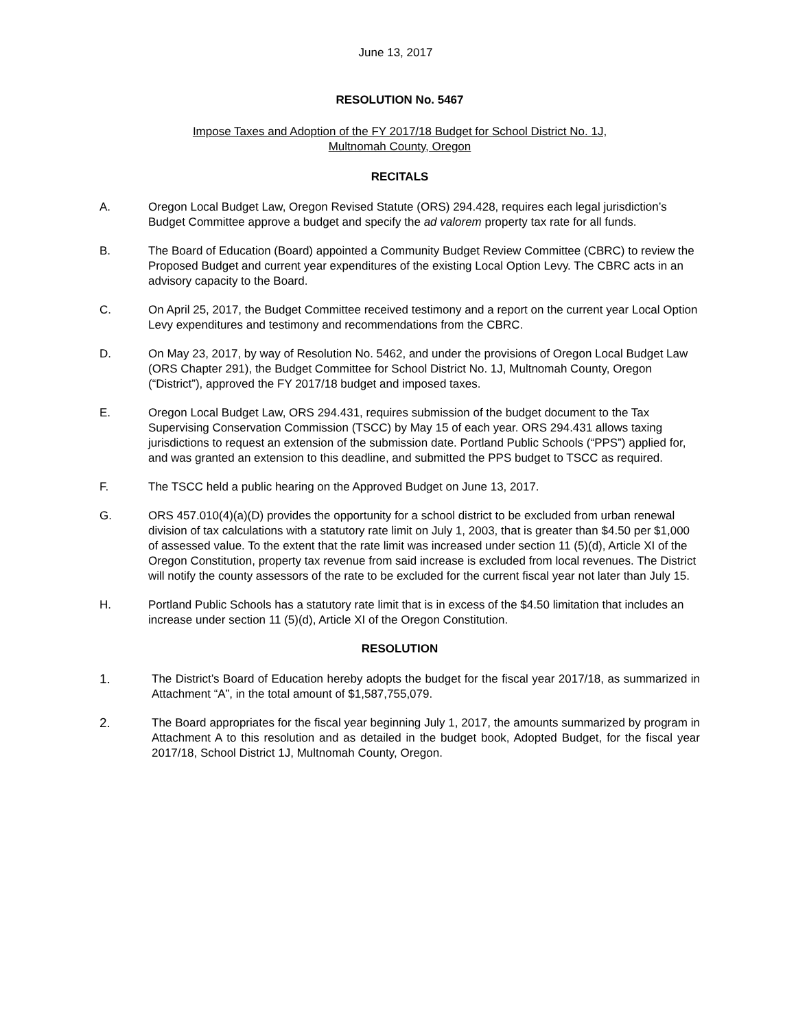June 13, 2017
RESOLUTION No. 5467
Impose Taxes and Adoption of the FY 2017/18 Budget for School District No. 1J,
Multnomah County, Oregon
RECITALS
A. Oregon Local Budget Law, Oregon Revised Statute (ORS) 294.428, requires each legal jurisdiction’s Budget Committee approve a budget and specify the ad valorem property tax rate for all funds.
B. The Board of Education (Board) appointed a Community Budget Review Committee (CBRC) to review the Proposed Budget and current year expenditures of the existing Local Option Levy. The CBRC acts in an advisory capacity to the Board.
C. On April 25, 2017, the Budget Committee received testimony and a report on the current year Local Option Levy expenditures and testimony and recommendations from the CBRC.
D. On May 23, 2017, by way of Resolution No. 5462, and under the provisions of Oregon Local Budget Law (ORS Chapter 291), the Budget Committee for School District No. 1J, Multnomah County, Oregon (“District”), approved the FY 2017/18 budget and imposed taxes.
E. Oregon Local Budget Law, ORS 294.431, requires submission of the budget document to the Tax Supervising Conservation Commission (TSCC) by May 15 of each year. ORS 294.431 allows taxing jurisdictions to request an extension of the submission date. Portland Public Schools (“PPS”) applied for, and was granted an extension to this deadline, and submitted the PPS budget to TSCC as required.
F. The TSCC held a public hearing on the Approved Budget on June 13, 2017.
G. ORS 457.010(4)(a)(D) provides the opportunity for a school district to be excluded from urban renewal division of tax calculations with a statutory rate limit on July 1, 2003, that is greater than $4.50 per $1,000 of assessed value. To the extent that the rate limit was increased under section 11 (5)(d), Article XI of the Oregon Constitution, property tax revenue from said increase is excluded from local revenues. The District will notify the county assessors of the rate to be excluded for the current fiscal year not later than July 15.
H. Portland Public Schools has a statutory rate limit that is in excess of the $4.50 limitation that includes an increase under section 11 (5)(d), Article XI of the Oregon Constitution.
RESOLUTION
1. The District’s Board of Education hereby adopts the budget for the fiscal year 2017/18, as summarized in Attachment “A”, in the total amount of $1,587,755,079.
2. The Board appropriates for the fiscal year beginning July 1, 2017, the amounts summarized by program in Attachment A to this resolution and as detailed in the budget book, Adopted Budget, for the fiscal year 2017/18, School District 1J, Multnomah County, Oregon.